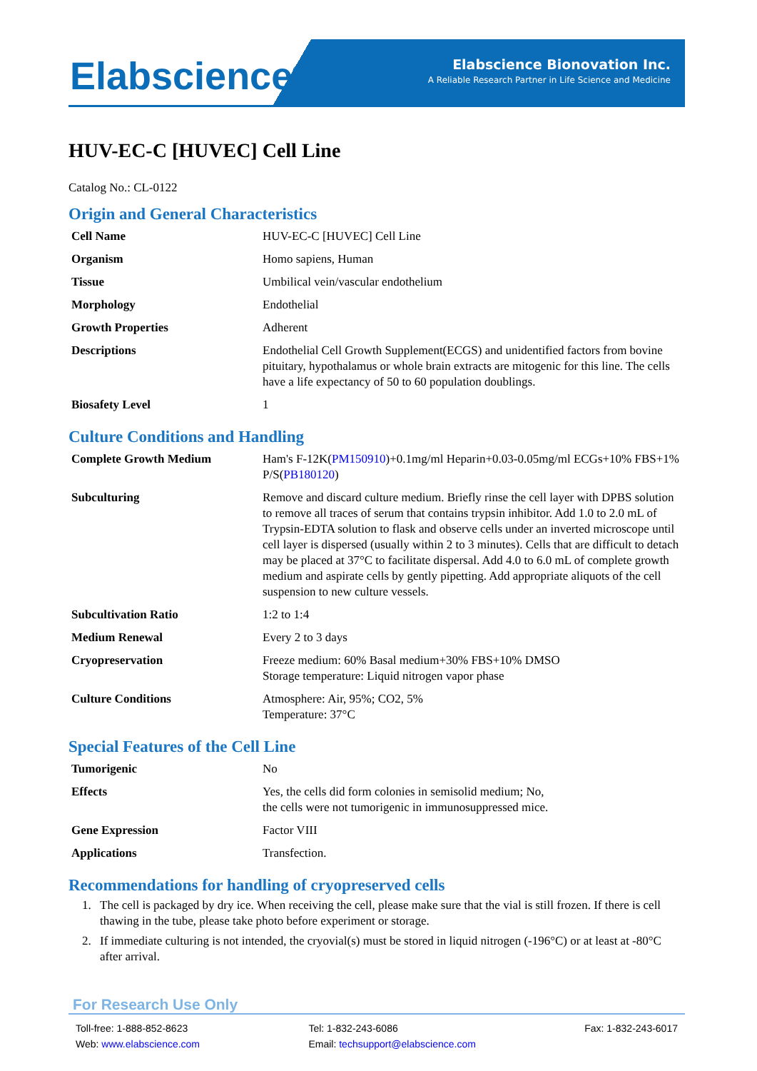Elabscience<sup>®</sup>
Elabscience Bionovation Inc.
A Reliable Research Partner in Life Science and Medicine
HUV-EC-C [HUVEC] Cell Line
Catalog No.: CL-0122
Origin and General Characteristics
| Cell Name | HUV-EC-C [HUVEC] Cell Line |
| Organism | Homo sapiens, Human |
| Tissue | Umbilical vein/vascular endothelium |
| Morphology | Endothelial |
| Growth Properties | Adherent |
| Descriptions | Endothelial Cell Growth Supplement(ECGS) and unidentified factors from bovine pituitary, hypothalamus or whole brain extracts are mitogenic for this line. The cells have a life expectancy of 50 to 60 population doublings. |
| Biosafety Level | 1 |
Culture Conditions and Handling
| Complete Growth Medium | Ham's F-12K( PM150910 )+0.1mg/ml Heparin+0.03-0.05mg/ml ECGs+10% FBS+1% P/S( PB180120 ) |
| Subculturing | Remove and discard culture medium. Briefly rinse the cell layer with DPBS solution to remove all traces of serum that contains trypsin inhibitor. Add 1.0 to 2.0 mL of Trypsin-EDTA solution to flask and observe cells under an inverted microscope until cell layer is dispersed (usually within 2 to 3 minutes). Cells that are difficult to detach may be placed at 37°C to facilitate dispersal. Add 4.0 to 6.0 mL of complete growth medium and aspirate cells by gently pipetting. Add appropriate aliquots of the cell suspension to new culture vessels. |
| Subcultivation Ratio | 1:2 to 1:4 |
| Medium Renewal | Every 2 to 3 days |
| Cryopreservation | Freeze medium: 60% Basal medium+30% FBS+10% DMSO Storage temperature: Liquid nitrogen vapor phase |
| Culture Conditions | Atmosphere: Air, 95%; CO2, 5% Temperature: 37°C |
Special Features of the Cell Line
| Tumorigenic | No |
| Effects | Yes, the cells did form colonies in semisolid medium; No, the cells were not tumorigenic in immunosuppressed mice. |
| Gene Expression | Factor VIII |
| Applications | Transfection. |
Recommendations for handling of cryopreserved cells
1. The cell is packaged by dry ice. When receiving the cell, please make sure that the vial is still frozen. If there is cell thawing in the tube, please take photo before experiment or storage.
2. If immediate culturing is not intended, the cryovial(s) must be stored in liquid nitrogen (-196°C) or at least at -80°C after arrival.
For Research Use Only
Toll-free: 1-888-852-8623
Web: www.elabscience.com
Tel: 1-832-243-6086
Email: techsupport@elabscience.com
Fax: 1-832-243-6017